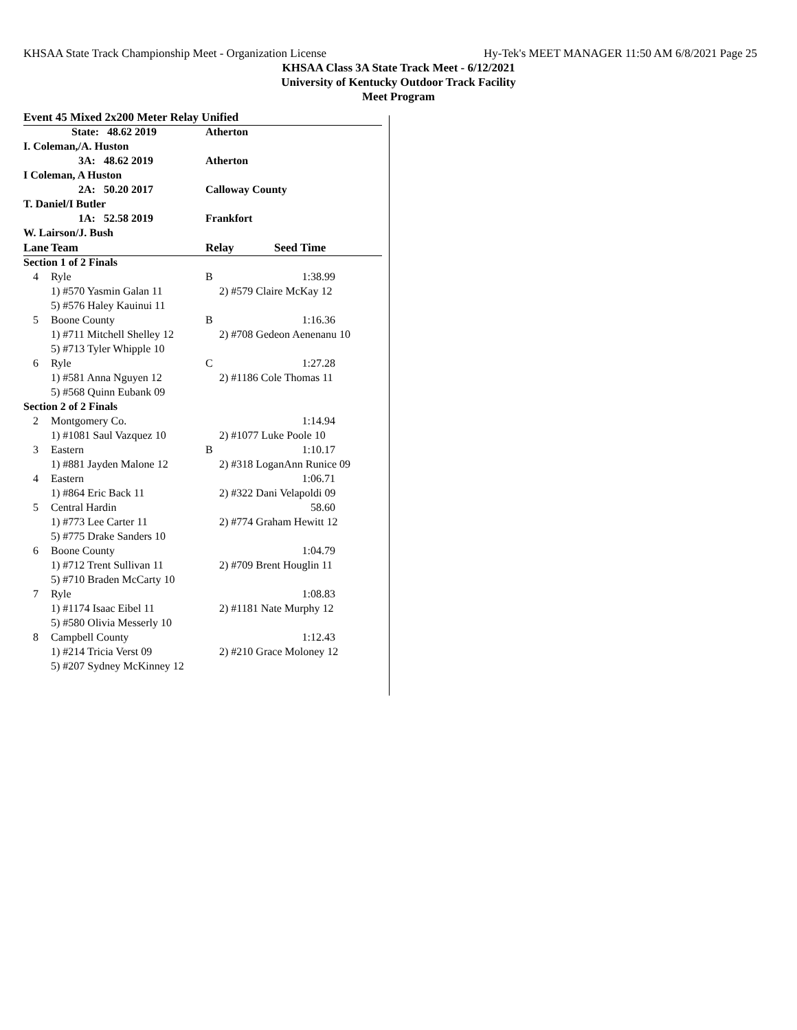KHSAA State Track Championship Meet - Organization License Hy-Tek's MEET MANAGER 11:50 AM 6/8/2021 Page 25
KHSAA Class 3A State Track Meet - 6/12/2021
University of Kentucky Outdoor Track Facility
Meet Program
| Event 45 Mixed 2x200 Meter Relay Unified | | | |
| State: 48.62 2019 | | Atherton | |
| I. Coleman,/A. Huston | | | |
| 3A: 48.62 2019 | | Atherton | |
| I Coleman, A Huston | | | |
| 2A: 50.20 2017 | | Calloway County | |
| T. Daniel/I Butler | | | |
| 1A: 52.58 2019 | | Frankfort | |
| W. Lairson/J. Bush | | | |
| Lane | Team | Relay | Seed Time |
| Section 1 of 2 Finals | | | |
| 4 | Ryle | B | 1:38.99 |
| | 1) #570 Yasmin Galan 11 | 2) #579 Claire McKay 12 | |
| | 5) #576 Haley Kauinui 11 | | |
| 5 | Boone County | B | 1:16.36 |
| | 1) #711 Mitchell Shelley 12 | 2) #708 Gedeon Aenenanu 10 | |
| | 5) #713 Tyler Whipple 10 | | |
| 6 | Ryle | C | 1:27.28 |
| | 1) #581 Anna Nguyen 12 | 2) #1186 Cole Thomas 11 | |
| | 5) #568 Quinn Eubank 09 | | |
| Section 2 of 2 Finals | | | |
| 2 | Montgomery Co. | | 1:14.94 |
| | 1) #1081 Saul Vazquez 10 | 2) #1077 Luke Poole 10 | |
| 3 | Eastern | B | 1:10.17 |
| | 1) #881 Jayden Malone 12 | 2) #318 LoganAnn Runice 09 | |
| 4 | Eastern | | 1:06.71 |
| | 1) #864 Eric Back 11 | 2) #322 Dani Velapoldi 09 | |
| 5 | Central Hardin | | 58.60 |
| | 1) #773 Lee Carter 11 | 2) #774 Graham Hewitt 12 | |
| | 5) #775 Drake Sanders 10 | | |
| 6 | Boone County | | 1:04.79 |
| | 1) #712 Trent Sullivan 11 | 2) #709 Brent Houglin 11 | |
| | 5) #710 Braden McCarty 10 | | |
| 7 | Ryle | | 1:08.83 |
| | 1) #1174 Isaac Eibel 11 | 2) #1181 Nate Murphy 12 | |
| | 5) #580 Olivia Messerly 10 | | |
| 8 | Campbell County | | 1:12.43 |
| | 1) #214 Tricia Verst 09 | 2) #210 Grace Moloney 12 | |
| | 5) #207 Sydney McKinney 12 | | |